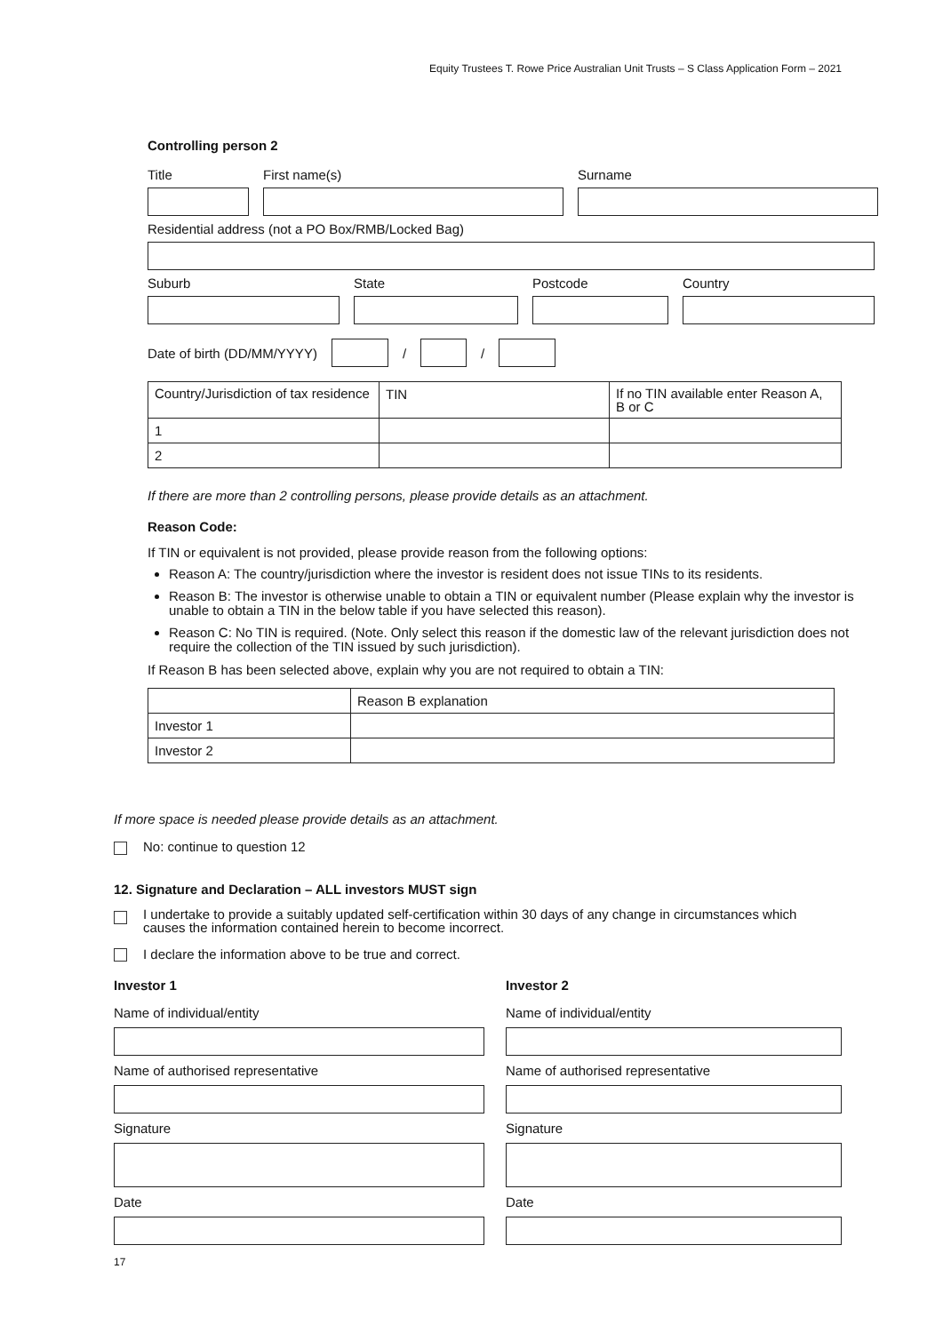Equity Trustees T. Rowe Price Australian Unit Trusts – S Class Application Form – 2021
Controlling person 2
Title First name(s) Surname
Residential address (not a PO Box/RMB/Locked Bag)
Suburb State Postcode Country
Date of birth (DD/MM/YYYY)
/
/
| Country/Jurisdiction of tax residence | TIN | If no TIN available enter Reason A, B or C |
| 1 | | |
| 2 | | |
If there are more than 2 controlling persons, please provide details as an attachment.
Reason Code:
If TIN or equivalent is not provided, please provide reason from the following options:
Reason A: The country/jurisdiction where the investor is resident does not issue TINs to its residents.
Reason B: The investor is otherwise unable to obtain a TIN or equivalent number (Please explain why the investor is unable to obtain a TIN in the below table if you have selected this reason).
Reason C: No TIN is required. (Note. Only select this reason if the domestic law of the relevant jurisdiction does not require the collection of the TIN issued by such jurisdiction).
If Reason B has been selected above, explain why you are not required to obtain a TIN:
| | Reason B explanation |
| Investor 1 | |
| Investor 2 | |
If more space is needed please provide details as an attachment.
No: continue to question 12
12. Signature and Declaration – ALL investors MUST sign
I undertake to provide a suitably updated self-certification within 30 days of any change in circumstances which causes the information contained herein to become incorrect.
I declare the information above to be true and correct.
Investor 1
Name of individual/entity
Name of authorised representative
Signature
Date
Investor 2
Name of individual/entity
Name of authorised representative
Signature
Date
17